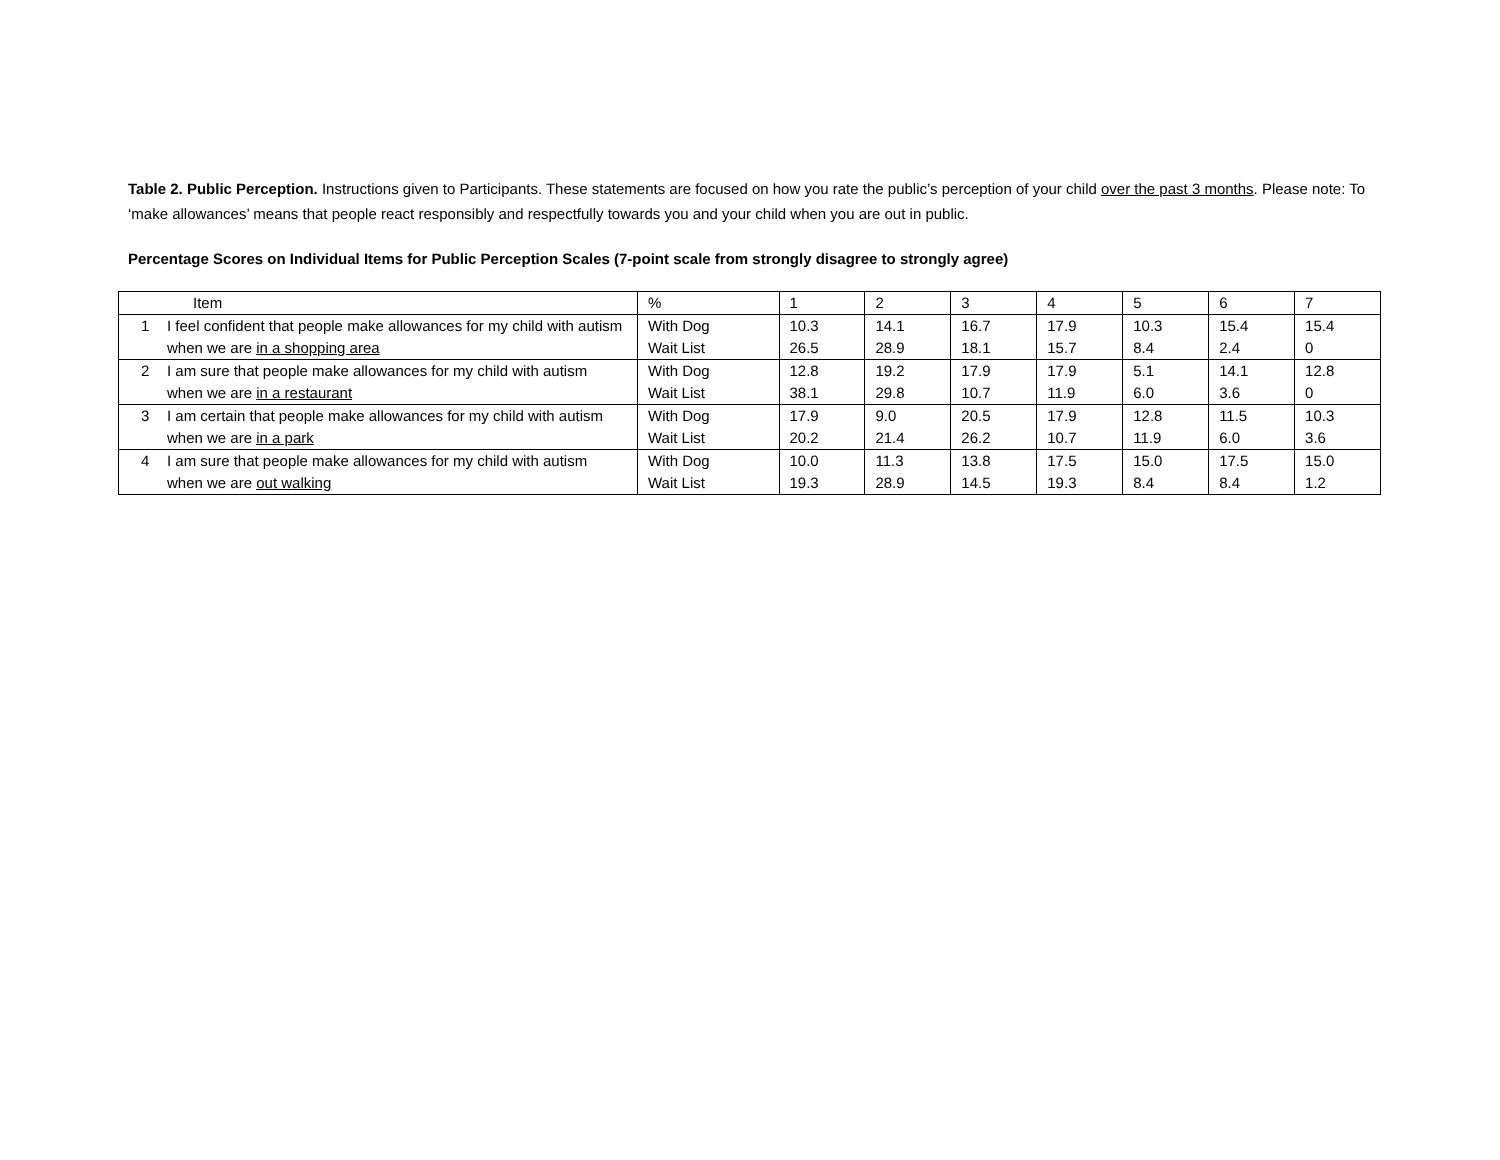Table 2. Public Perception. Instructions given to Participants. These statements are focused on how you rate the public’s perception of your child over the past 3 months. Please note: To ‘make allowances’ means that people react responsibly and respectfully towards you and your child when you are out in public.
Percentage Scores on Individual Items for Public Perception Scales (7-point scale from strongly disagree to strongly agree)
| Item | % | 1 | 2 | 3 | 4 | 5 | 6 | 7 |
| 1 I feel confident that people make allowances for my child with autism when we are in a shopping area | With Dog Wait List | 10.3 26.5 | 14.1 28.9 | 16.7 18.1 | 17.9 15.7 | 10.3 8.4 | 15.4 2.4 | 15.4 0 |
| 2 I am sure that people make allowances for my child with autism when we are in a restaurant | With Dog Wait List | 12.8 38.1 | 19.2 29.8 | 17.9 10.7 | 17.9 11.9 | 5.1 6.0 | 14.1 3.6 | 12.8 0 |
| 3 I am certain that people make allowances for my child with autism when we are in a park | With Dog Wait List | 17.9 20.2 | 9.0 21.4 | 20.5 26.2 | 17.9 10.7 | 12.8 11.9 | 11.5 6.0 | 10.3 3.6 |
| 4 I am sure that people make allowances for my child with autism when we are out walking | With Dog Wait List | 10.0 19.3 | 11.3 28.9 | 13.8 14.5 | 17.5 19.3 | 15.0 8.4 | 17.5 8.4 | 15.0 1.2 |